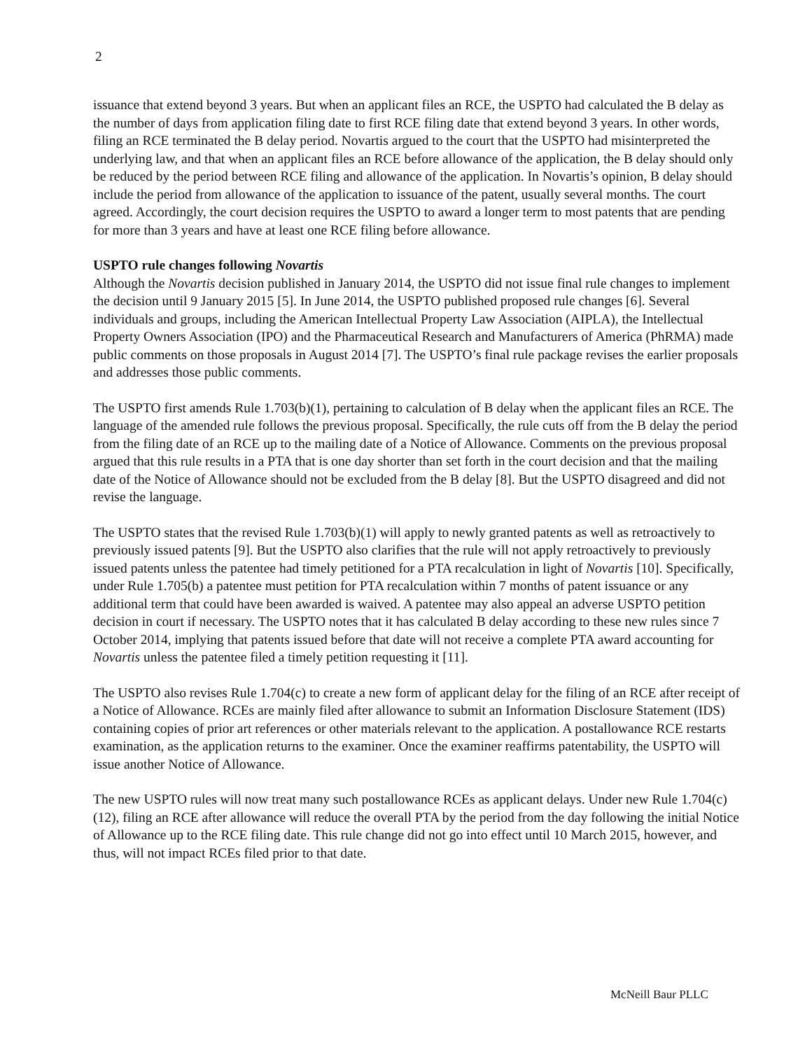2
issuance that extend beyond 3 years. But when an applicant files an RCE, the USPTO had calculated the B delay as the number of days from application filing date to first RCE filing date that extend beyond 3 years. In other words, filing an RCE terminated the B delay period. Novartis argued to the court that the USPTO had misinterpreted the underlying law, and that when an applicant files an RCE before allowance of the application, the B delay should only be reduced by the period between RCE filing and allowance of the application. In Novartis’s opinion, B delay should include the period from allowance of the application to issuance of the patent, usually several months. The court agreed. Accordingly, the court decision requires the USPTO to award a longer term to most patents that are pending for more than 3 years and have at least one RCE filing before allowance.
USPTO rule changes following Novartis
Although the Novartis decision published in January 2014, the USPTO did not issue final rule changes to implement the decision until 9 January 2015 [5]. In June 2014, the USPTO published proposed rule changes [6]. Several individuals and groups, including the American Intellectual Property Law Association (AIPLA), the Intellectual Property Owners Association (IPO) and the Pharmaceutical Research and Manufacturers of America (PhRMA) made public comments on those proposals in August 2014 [7]. The USPTO’s final rule package revises the earlier proposals and addresses those public comments.
The USPTO first amends Rule 1.703(b)(1), pertaining to calculation of B delay when the applicant files an RCE. The language of the amended rule follows the previous proposal. Specifically, the rule cuts off from the B delay the period from the filing date of an RCE up to the mailing date of a Notice of Allowance. Comments on the previous proposal argued that this rule results in a PTA that is one day shorter than set forth in the court decision and that the mailing date of the Notice of Allowance should not be excluded from the B delay [8]. But the USPTO disagreed and did not revise the language.
The USPTO states that the revised Rule 1.703(b)(1) will apply to newly granted patents as well as retroactively to previously issued patents [9]. But the USPTO also clarifies that the rule will not apply retroactively to previously issued patents unless the patentee had timely petitioned for a PTA recalculation in light of Novartis [10]. Specifically, under Rule 1.705(b) a patentee must petition for PTA recalculation within 7 months of patent issuance or any additional term that could have been awarded is waived. A patentee may also appeal an adverse USPTO petition decision in court if necessary. The USPTO notes that it has calculated B delay according to these new rules since 7 October 2014, implying that patents issued before that date will not receive a complete PTA award accounting for Novartis unless the patentee filed a timely petition requesting it [11].
The USPTO also revises Rule 1.704(c) to create a new form of applicant delay for the filing of an RCE after receipt of a Notice of Allowance. RCEs are mainly filed after allowance to submit an Information Disclosure Statement (IDS) containing copies of prior art references or other materials relevant to the application. A postallowance RCE restarts examination, as the application returns to the examiner. Once the examiner reaffirms patentability, the USPTO will issue another Notice of Allowance.
The new USPTO rules will now treat many such postallowance RCEs as applicant delays. Under new Rule 1.704(c)(12), filing an RCE after allowance will reduce the overall PTA by the period from the day following the initial Notice of Allowance up to the RCE filing date. This rule change did not go into effect until 10 March 2015, however, and thus, will not impact RCEs filed prior to that date.
McNeill Baur PLLC